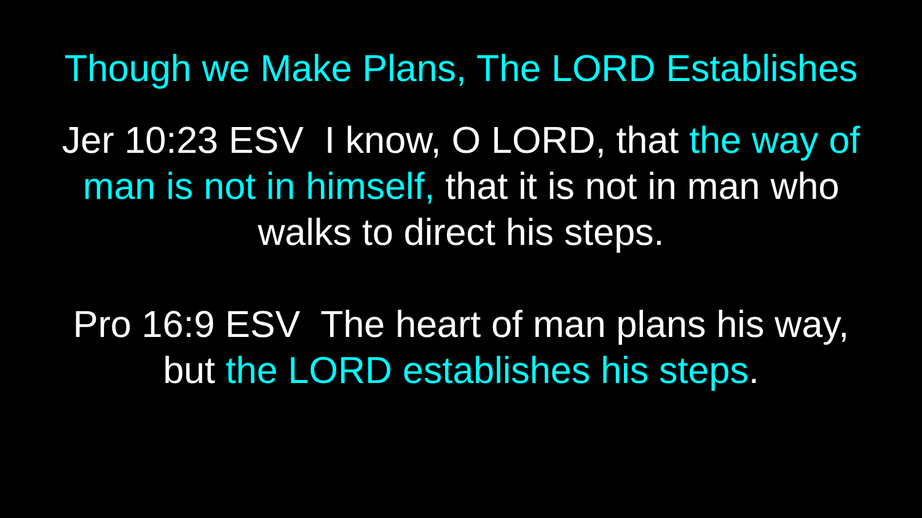Though we Make Plans, The LORD Establishes
Jer 10:23 ESV I know, O LORD, that the way of man is not in himself, that it is not in man who walks to direct his steps.
Pro 16:9 ESV The heart of man plans his way, but the LORD establishes his steps.